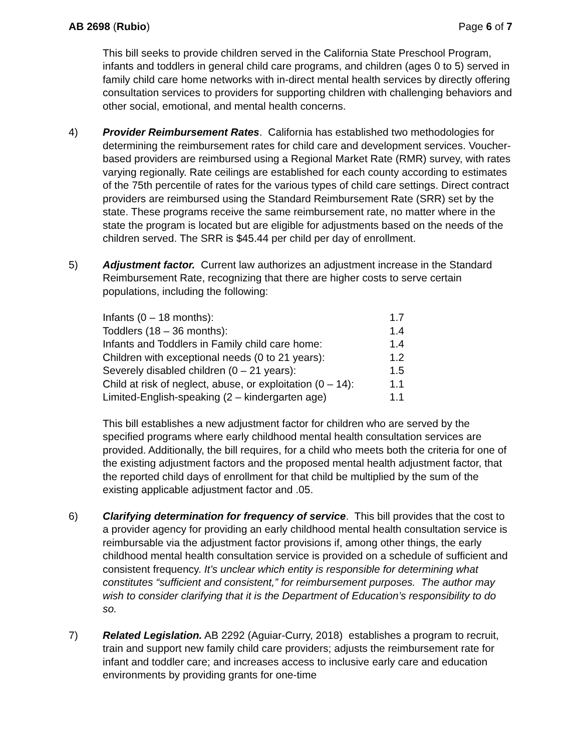AB 2698 (Rubio) Page 6 of 7
This bill seeks to provide children served in the California State Preschool Program, infants and toddlers in general child care programs, and children (ages 0 to 5) served in family child care home networks with in-direct mental health services by directly offering consultation services to providers for supporting children with challenging behaviors and other social, emotional, and mental health concerns.
4) Provider Reimbursement Rates. California has established two methodologies for determining the reimbursement rates for child care and development services. Voucher-based providers are reimbursed using a Regional Market Rate (RMR) survey, with rates varying regionally. Rate ceilings are established for each county according to estimates of the 75th percentile of rates for the various types of child care settings. Direct contract providers are reimbursed using the Standard Reimbursement Rate (SRR) set by the state. These programs receive the same reimbursement rate, no matter where in the state the program is located but are eligible for adjustments based on the needs of the children served. The SRR is $45.44 per child per day of enrollment.
5) Adjustment factor. Current law authorizes an adjustment increase in the Standard Reimbursement Rate, recognizing that there are higher costs to serve certain populations, including the following:
| Infants (0 – 18 months): | 1.7 |
| Toddlers (18 – 36 months): | 1.4 |
| Infants and Toddlers in Family child care home: | 1.4 |
| Children with exceptional needs (0 to 21 years): | 1.2 |
| Severely disabled children (0 – 21 years): | 1.5 |
| Child at risk of neglect, abuse, or exploitation (0 – 14): | 1.1 |
| Limited-English-speaking (2 – kindergarten age) | 1.1 |
This bill establishes a new adjustment factor for children who are served by the specified programs where early childhood mental health consultation services are provided. Additionally, the bill requires, for a child who meets both the criteria for one of the existing adjustment factors and the proposed mental health adjustment factor, that the reported child days of enrollment for that child be multiplied by the sum of the existing applicable adjustment factor and .05.
6) Clarifying determination for frequency of service. This bill provides that the cost to a provider agency for providing an early childhood mental health consultation service is reimbursable via the adjustment factor provisions if, among other things, the early childhood mental health consultation service is provided on a schedule of sufficient and consistent frequency. It’s unclear which entity is responsible for determining what constitutes “sufficient and consistent,” for reimbursement purposes. The author may wish to consider clarifying that it is the Department of Education’s responsibility to do so.
7) Related Legislation. AB 2292 (Aguiar-Curry, 2018) establishes a program to recruit, train and support new family child care providers; adjusts the reimbursement rate for infant and toddler care; and increases access to inclusive early care and education environments by providing grants for one-time